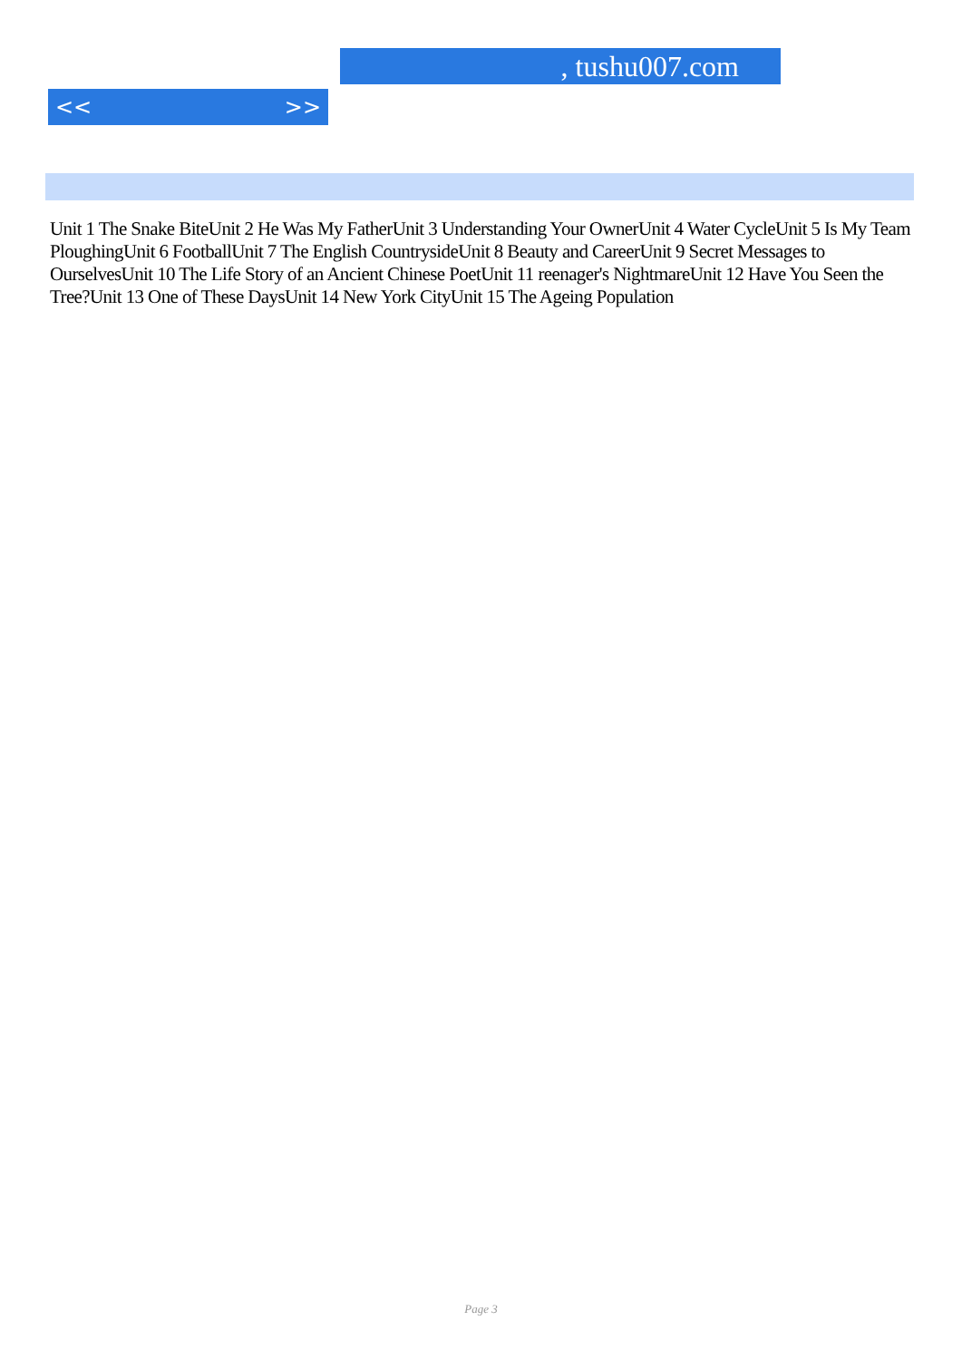, tushu007.com
<< >>
Unit 1 The Snake BiteUnit 2 He Was My FatherUnit 3 Understanding Your OwnerUnit 4 Water CycleUnit 5 Is My Team PloughingUnit 6 FootballUnit 7 The English CountrysideUnit 8 Beauty and CareerUnit 9 Secret Messages to OurselvesUnit 10 The Life Story of an Ancient Chinese PoetUnit 11 reenager's NightmareUnit 12 Have You Seen the Tree?Unit 13 One of These DaysUnit 14 New York CityUnit 15 The Ageing Population
Page 3